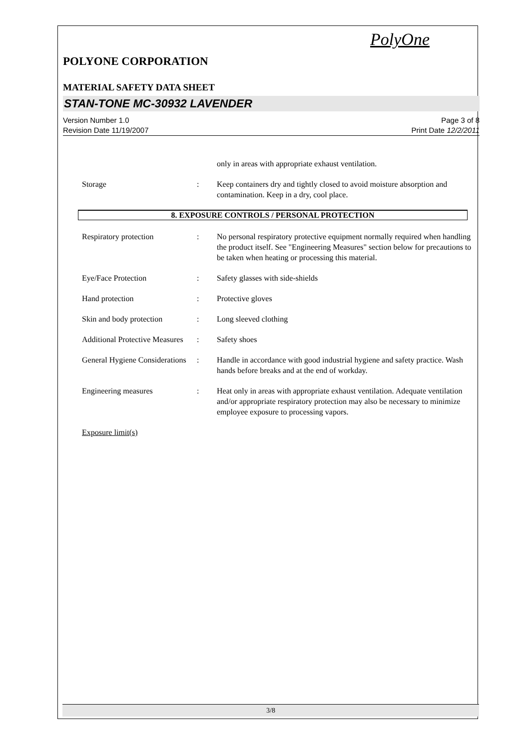PolyOne
POLYONE CORPORATION
MATERIAL SAFETY DATA SHEET
STAN-TONE MC-30932 LAVENDER
Version Number 1.0
Revision Date 11/19/2007
Page 3 of 8
Print Date 12/2/2011
only in areas with appropriate exhaust ventilation.
Storage : Keep containers dry and tightly closed to avoid moisture absorption and contamination. Keep in a dry, cool place.
8. EXPOSURE CONTROLS / PERSONAL PROTECTION
Respiratory protection : No personal respiratory protective equipment normally required when handling the product itself. See "Engineering Measures" section below for precautions to be taken when heating or processing this material.
Eye/Face Protection : Safety glasses with side-shields
Hand protection : Protective gloves
Skin and body protection
: Long sleeved clothing
Additional Protective Measures
: Safety shoes
General Hygiene Considerations
: Handle in accordance with good industrial hygiene and safety practice. Wash hands before breaks and at the end of workday.
Engineering measures : Heat only in areas with appropriate exhaust ventilation. Adequate ventilation and/or appropriate respiratory protection may also be necessary to minimize employee exposure to processing vapors.
Exposure limit(s)
3/8